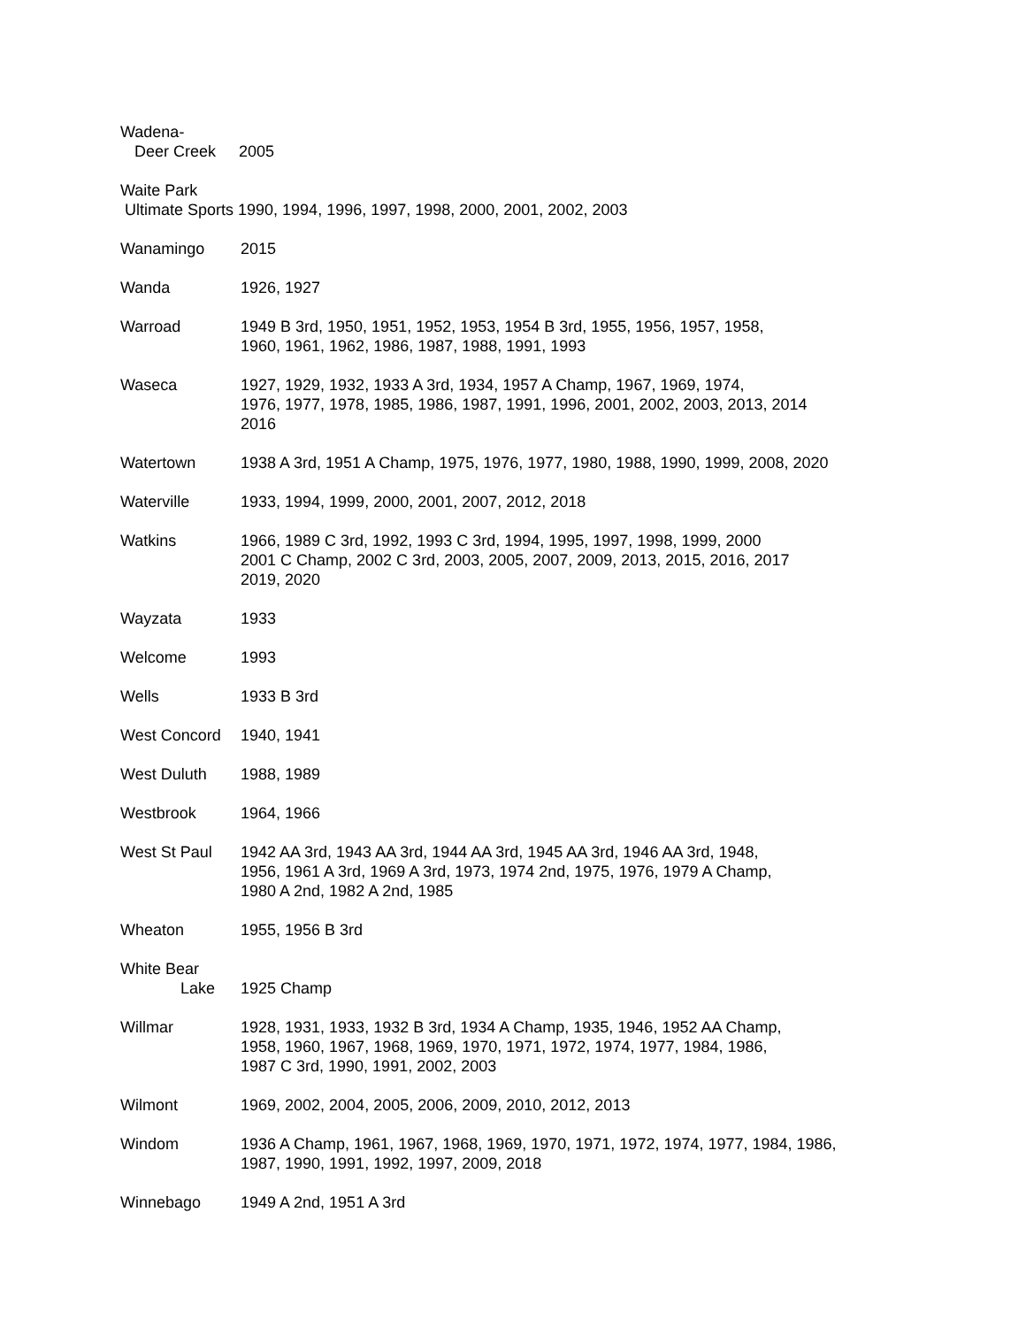Wadena-
Deer Creek 2005
Waite Park
Ultimate Sports 1990, 1994, 1996, 1997, 1998, 2000, 2001, 2002, 2003
Wanamingo 2015
Wanda 1926, 1927
Warroad 1949 B 3rd, 1950, 1951, 1952, 1953, 1954 B 3rd, 1955, 1956, 1957, 1958,
1960, 1961, 1962, 1986, 1987, 1988, 1991, 1993
Waseca 1927, 1929, 1932, 1933 A 3rd, 1934, 1957 A Champ, 1967, 1969, 1974,
1976, 1977, 1978, 1985, 1986, 1987, 1991, 1996, 2001, 2002, 2003, 2013, 2014
2016
Watertown 1938 A 3rd, 1951 A Champ, 1975, 1976, 1977, 1980, 1988, 1990, 1999, 2008, 2020
Waterville 1933, 1994, 1999, 2000, 2001, 2007, 2012, 2018
Watkins 1966, 1989 C 3rd, 1992, 1993 C 3rd, 1994, 1995, 1997, 1998, 1999, 2000
2001 C Champ, 2002 C 3rd, 2003, 2005, 2007, 2009, 2013, 2015, 2016, 2017
2019, 2020
Wayzata 1933
Welcome 1993
Wells 1933 B 3rd
West Concord 1940, 1941
West Duluth 1988, 1989
Westbrook 1964, 1966
West St Paul 1942 AA 3rd, 1943 AA 3rd, 1944 AA 3rd, 1945 AA 3rd, 1946 AA 3rd, 1948,
1956, 1961 A 3rd, 1969 A 3rd, 1973, 1974 2nd, 1975, 1976, 1979 A Champ,
1980 A 2nd, 1982 A 2nd, 1985
Wheaton 1955, 1956 B 3rd
White Bear
Lake
1925 Champ
Willmar 1928, 1931, 1933, 1932 B 3rd, 1934 A Champ, 1935, 1946, 1952 AA Champ,
1958, 1960, 1967, 1968, 1969, 1970, 1971, 1972, 1974, 1977, 1984, 1986,
1987 C 3rd, 1990, 1991, 2002, 2003
Wilmont 1969, 2002, 2004, 2005, 2006, 2009, 2010, 2012, 2013
Windom 1936 A Champ, 1961, 1967, 1968, 1969, 1970, 1971, 1972, 1974, 1977, 1984, 1986,
1987, 1990, 1991, 1992, 1997, 2009, 2018
Winnebago 1949 A 2nd, 1951 A 3rd